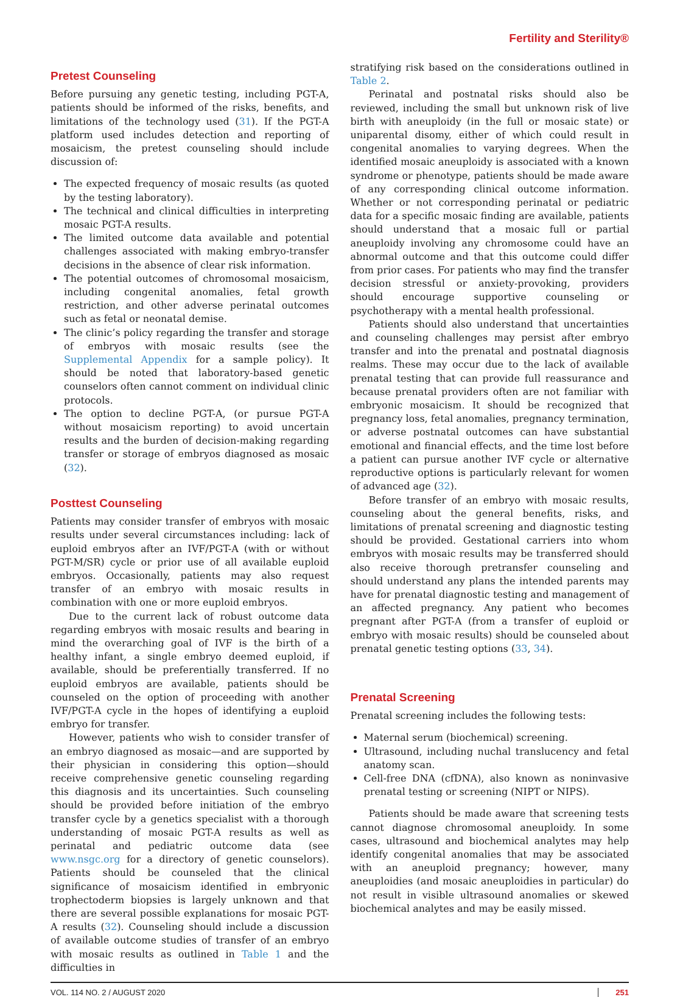Fertility and Sterility®
Pretest Counseling
Before pursuing any genetic testing, including PGT-A, patients should be informed of the risks, benefits, and limitations of the technology used (31). If the PGT-A platform used includes detection and reporting of mosaicism, the pretest counseling should include discussion of:
The expected frequency of mosaic results (as quoted by the testing laboratory).
The technical and clinical difficulties in interpreting mosaic PGT-A results.
The limited outcome data available and potential challenges associated with making embryo-transfer decisions in the absence of clear risk information.
The potential outcomes of chromosomal mosaicism, including congenital anomalies, fetal growth restriction, and other adverse perinatal outcomes such as fetal or neonatal demise.
The clinic’s policy regarding the transfer and storage of embryos with mosaic results (see the Supplemental Appendix for a sample policy). It should be noted that laboratory-based genetic counselors often cannot comment on individual clinic protocols.
The option to decline PGT-A, (or pursue PGT-A without mosaicism reporting) to avoid uncertain results and the burden of decision-making regarding transfer or storage of embryos diagnosed as mosaic (32).
Posttest Counseling
Patients may consider transfer of embryos with mosaic results under several circumstances including: lack of euploid embryos after an IVF/PGT-A (with or without PGT-M/SR) cycle or prior use of all available euploid embryos. Occasionally, patients may also request transfer of an embryo with mosaic results in combination with one or more euploid embryos.
Due to the current lack of robust outcome data regarding embryos with mosaic results and bearing in mind the overarching goal of IVF is the birth of a healthy infant, a single embryo deemed euploid, if available, should be preferentially transferred. If no euploid embryos are available, patients should be counseled on the option of proceeding with another IVF/PGT-A cycle in the hopes of identifying a euploid embryo for transfer.
However, patients who wish to consider transfer of an embryo diagnosed as mosaic—and are supported by their physician in considering this option—should receive comprehensive genetic counseling regarding this diagnosis and its uncertainties. Such counseling should be provided before initiation of the embryo transfer cycle by a genetics specialist with a thorough understanding of mosaic PGT-A results as well as perinatal and pediatric outcome data (see www.nsgc.org for a directory of genetic counselors). Patients should be counseled that the clinical significance of mosaicism identified in embryonic trophectoderm biopsies is largely unknown and that there are several possible explanations for mosaic PGT-A results (32). Counseling should include a discussion of available outcome studies of transfer of an embryo with mosaic results as outlined in Table 1 and the difficulties in
stratifying risk based on the considerations outlined in Table 2.
Perinatal and postnatal risks should also be reviewed, including the small but unknown risk of live birth with aneuploidy (in the full or mosaic state) or uniparental disomy, either of which could result in congenital anomalies to varying degrees. When the identified mosaic aneuploidy is associated with a known syndrome or phenotype, patients should be made aware of any corresponding clinical outcome information. Whether or not corresponding perinatal or pediatric data for a specific mosaic finding are available, patients should understand that a mosaic full or partial aneuploidy involving any chromosome could have an abnormal outcome and that this outcome could differ from prior cases. For patients who may find the transfer decision stressful or anxiety-provoking, providers should encourage supportive counseling or psychotherapy with a mental health professional.
Patients should also understand that uncertainties and counseling challenges may persist after embryo transfer and into the prenatal and postnatal diagnosis realms. These may occur due to the lack of available prenatal testing that can provide full reassurance and because prenatal providers often are not familiar with embryonic mosaicism. It should be recognized that pregnancy loss, fetal anomalies, pregnancy termination, or adverse postnatal outcomes can have substantial emotional and financial effects, and the time lost before a patient can pursue another IVF cycle or alternative reproductive options is particularly relevant for women of advanced age (32).
Before transfer of an embryo with mosaic results, counseling about the general benefits, risks, and limitations of prenatal screening and diagnostic testing should be provided. Gestational carriers into whom embryos with mosaic results may be transferred should also receive thorough pretransfer counseling and should understand any plans the intended parents may have for prenatal diagnostic testing and management of an affected pregnancy. Any patient who becomes pregnant after PGT-A (from a transfer of euploid or embryo with mosaic results) should be counseled about prenatal genetic testing options (33, 34).
Prenatal Screening
Prenatal screening includes the following tests:
Maternal serum (biochemical) screening.
Ultrasound, including nuchal translucency and fetal anatomy scan.
Cell-free DNA (cfDNA), also known as noninvasive prenatal testing or screening (NIPT or NIPS).
Patients should be made aware that screening tests cannot diagnose chromosomal aneuploidy. In some cases, ultrasound and biochemical analytes may help identify congenital anomalies that may be associated with an aneuploid pregnancy; however, many aneuploidies (and mosaic aneuploidies in particular) do not result in visible ultrasound anomalies or skewed biochemical analytes and may be easily missed.
VOL. 114 NO. 2 / AUGUST 2020 251